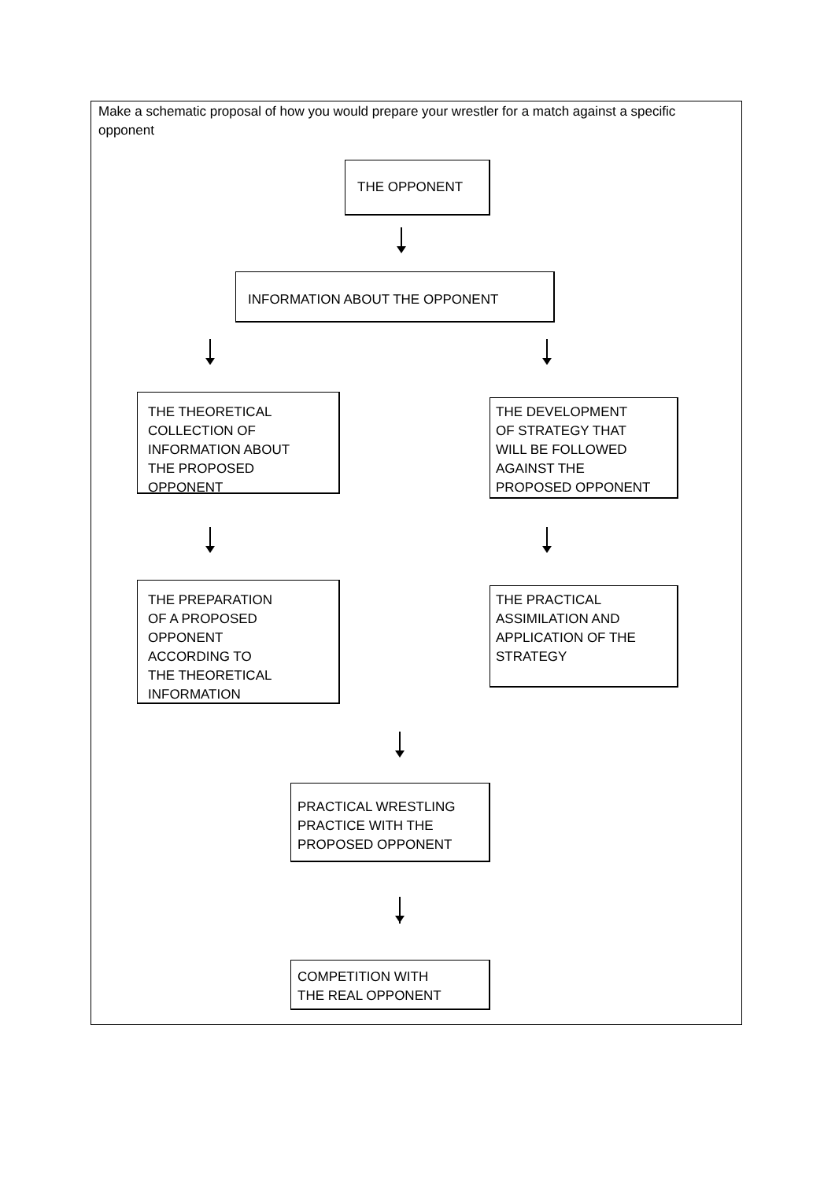Make a schematic proposal of how you would prepare your wrestler for a match against a specific opponent
THE OPPONENT
INFORMATION ABOUT THE OPPONENT
THE THEORETICAL
COLLECTION OF
INFORMATION ABOUT
THE PROPOSED
OPPONENT
THE DEVELOPMENT
OF STRATEGY THAT
WILL BE FOLLOWED
AGAINST THE
PROPOSED OPPONENT
THE PREPARATION
OF A PROPOSED
OPPONENT
ACCORDING TO
THE THEORETICAL
INFORMATION
THE PRACTICAL
ASSIMILATION AND
APPLICATION OF THE
STRATEGY
PRACTICAL WRESTLING
PRACTICE WITH THE
PROPOSED OPPONENT
COMPETITION WITH
THE REAL OPPONENT